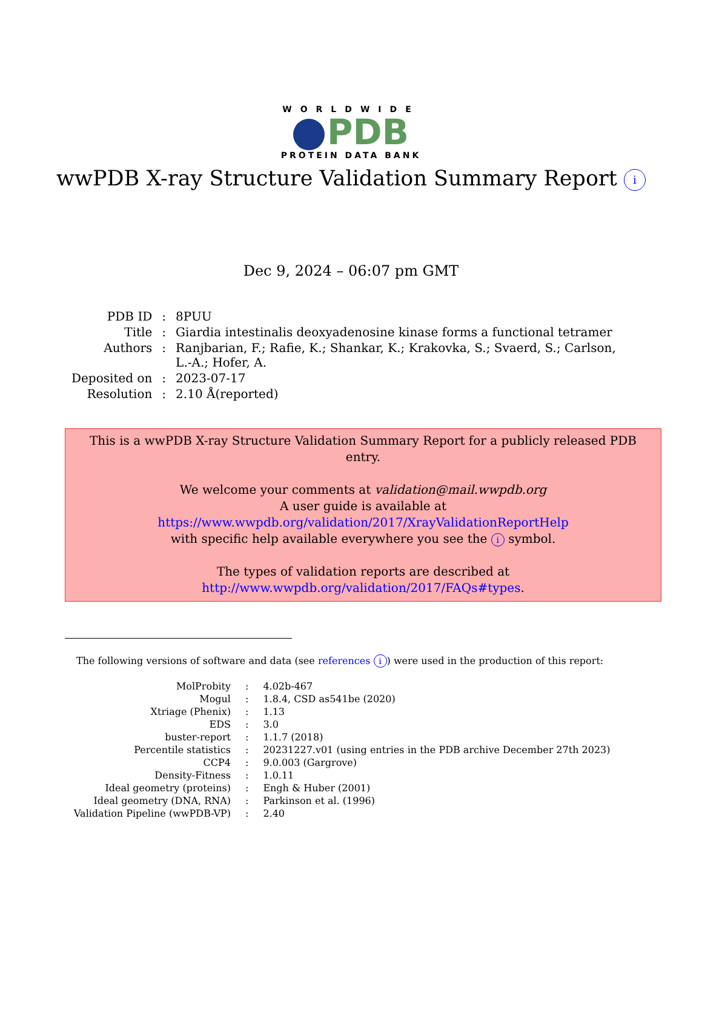WORLDWIDE
PDB
PROTEIN DATA BANK
wwPDB X-ray Structure Validation Summary Report i
Dec 9, 2024 – 06:07 pm GMT
| PDB ID | : | 8PUU |
| Title | : | Giardia intestinalis deoxyadenosine kinase forms a functional tetramer |
| Authors | : | Ranjbarian, F.; Rafie, K.; Shankar, K.; Krakovka, S.; Svaerd, S.; Carlson, L.-A.; Hofer, A. |
| Deposited on | : | 2023-07-17 |
| Resolution | : | 2.10 Å(reported) |
This is a wwPDB X-ray Structure Validation Summary Report for a publicly released PDB entry.
We welcome your comments at validation@mail.wwpdb.org
A user guide is available at
https://www.wwpdb.org/validation/2017/XrayValidationReportHelp
with specific help available everywhere you see the i symbol.
The types of validation reports are described at
http://www.wwpdb.org/validation/2017/FAQs#types.
The following versions of software and data (see references i) were used in the production of this report:
| MolProbity | : | 4.02b-467 |
| Mogul | : | 1.8.4, CSD as541be (2020) |
| Xtriage (Phenix) | : | 1.13 |
| EDS | : | 3.0 |
| buster-report | : | 1.1.7 (2018) |
| Percentile statistics | : | 20231227.v01 (using entries in the PDB archive December 27th 2023) |
| CCP4 | : | 9.0.003 (Gargrove) |
| Density-Fitness | : | 1.0.11 |
| Ideal geometry (proteins) | : | Engh & Huber (2001) |
| Ideal geometry (DNA, RNA) | : | Parkinson et al. (1996) |
| Validation Pipeline (wwPDB-VP) | : | 2.40 |